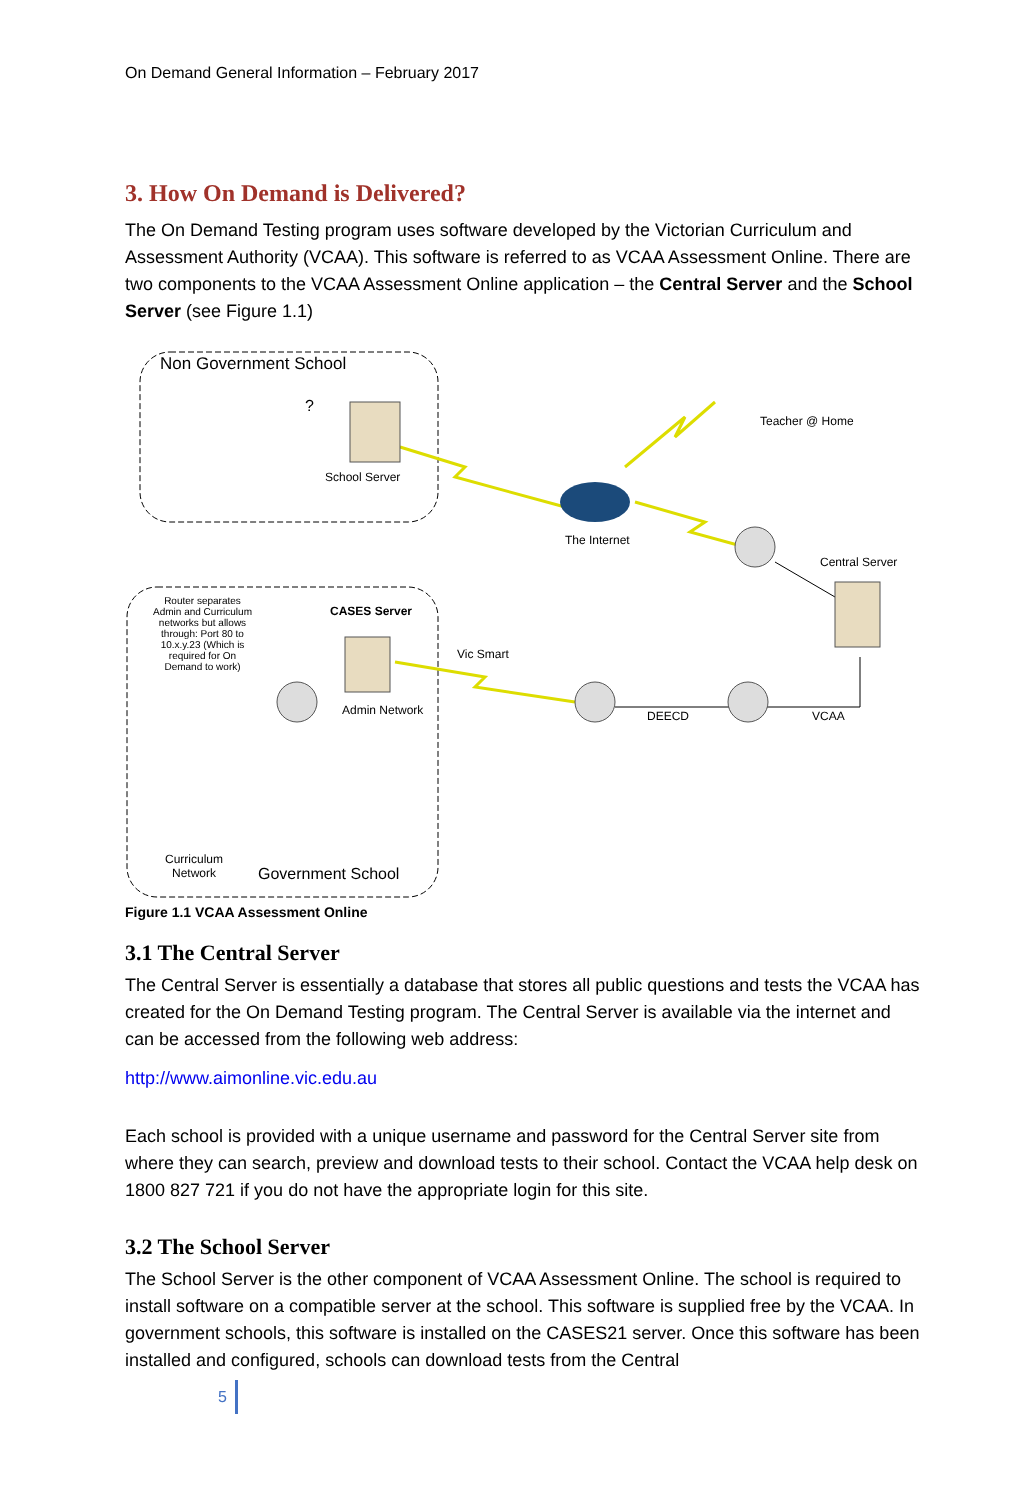On Demand General Information – February 2017
3. How On Demand is Delivered?
The On Demand Testing program uses software developed by the Victorian Curriculum and Assessment Authority (VCAA). This software is referred to as VCAA Assessment Online. There are two components to the VCAA Assessment Online application – the Central Server and the School Server (see Figure 1.1)
Non Government School
?
School Server
Teacher @ Home
The Internet
Central Server
Router separates Admin and Curriculum networks but allows through: Port 80 to 10.x.y.23 (Which is required for On Demand to work)
CASES Server
Vic Smart
Admin Network DEECD VCAA
Curriculum
Network
Government School
Figure 1.1 VCAA Assessment Online
3.1 The Central Server
The Central Server is essentially a database that stores all public questions and tests the VCAA has created for the On Demand Testing program. The Central Server is available via the internet and can be accessed from the following web address:
http://www.aimonline.vic.edu.au
Each school is provided with a unique username and password for the Central Server site from where they can search, preview and download tests to their school. Contact the VCAA help desk on 1800 827 721 if you do not have the appropriate login for this site.
3.2 The School Server
The School Server is the other component of VCAA Assessment Online. The school is required to install software on a compatible server at the school. This software is supplied free by the VCAA. In government schools, this software is installed on the CASES21 server. Once this software has been installed and configured, schools can download tests from the Central
5